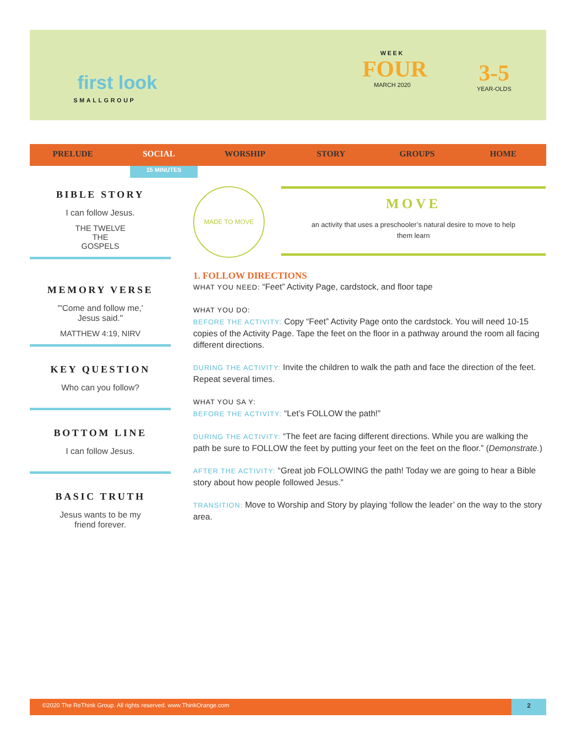first look
SMALLGROUP
WEEK
FOUR
MARCH 2020
3-5
YEAR-OLDS
PRELUDE SOCIAL WORSHIP STORY GROUPS HOME
15 MINUTES
BIBLE STORY
I can follow Jesus.
THE TWELVE
THE
GOSPELS
MEMORY VERSE
"'Come and follow me,'
Jesus said."
MATTHEW 4:19, NIRV
KEY QUESTION
Who can you follow?
BOTTOM LINE
I can follow Jesus.
BASIC TRUTH
Jesus wants to be my
friend forever.
MADE TO MOVE
MOVE
an activity that uses a preschooler’s natural desire to move to help them learn
1. FOLLOW DIRECTIONS
WHAT YOU NEED: “Feet” Activity Page, cardstock, and floor tape
WHAT YOU DO:
BEFORE THE ACTIVITY: Copy “Feet” Activity Page onto the cardstock. You will need 10-15 copies of the Activity Page. Tape the feet on the floor in a pathway around the room all facing different directions.
DURING THE ACTIVITY: Invite the children to walk the path and face the direction of the feet. Repeat several times.
WHAT YOU SA Y:
BEFORE THE ACTIVITY: “Let’s FOLLOW the path!”
DURING THE ACTIVITY: “The feet are facing different directions. While you are walking the path be sure to FOLLOW the feet by putting your feet on the feet on the floor.” (Demonstrate.)
AFTER THE ACTIVITY: “Great job FOLLOWING the path! Today we are going to hear a Bible story about how people followed Jesus.”
TRANSITION: Move to Worship and Story by playing ‘follow the leader’ on the way to the story area.
©2020 The ReThink Group. All rights reserved. www.ThinkOrange.com 2